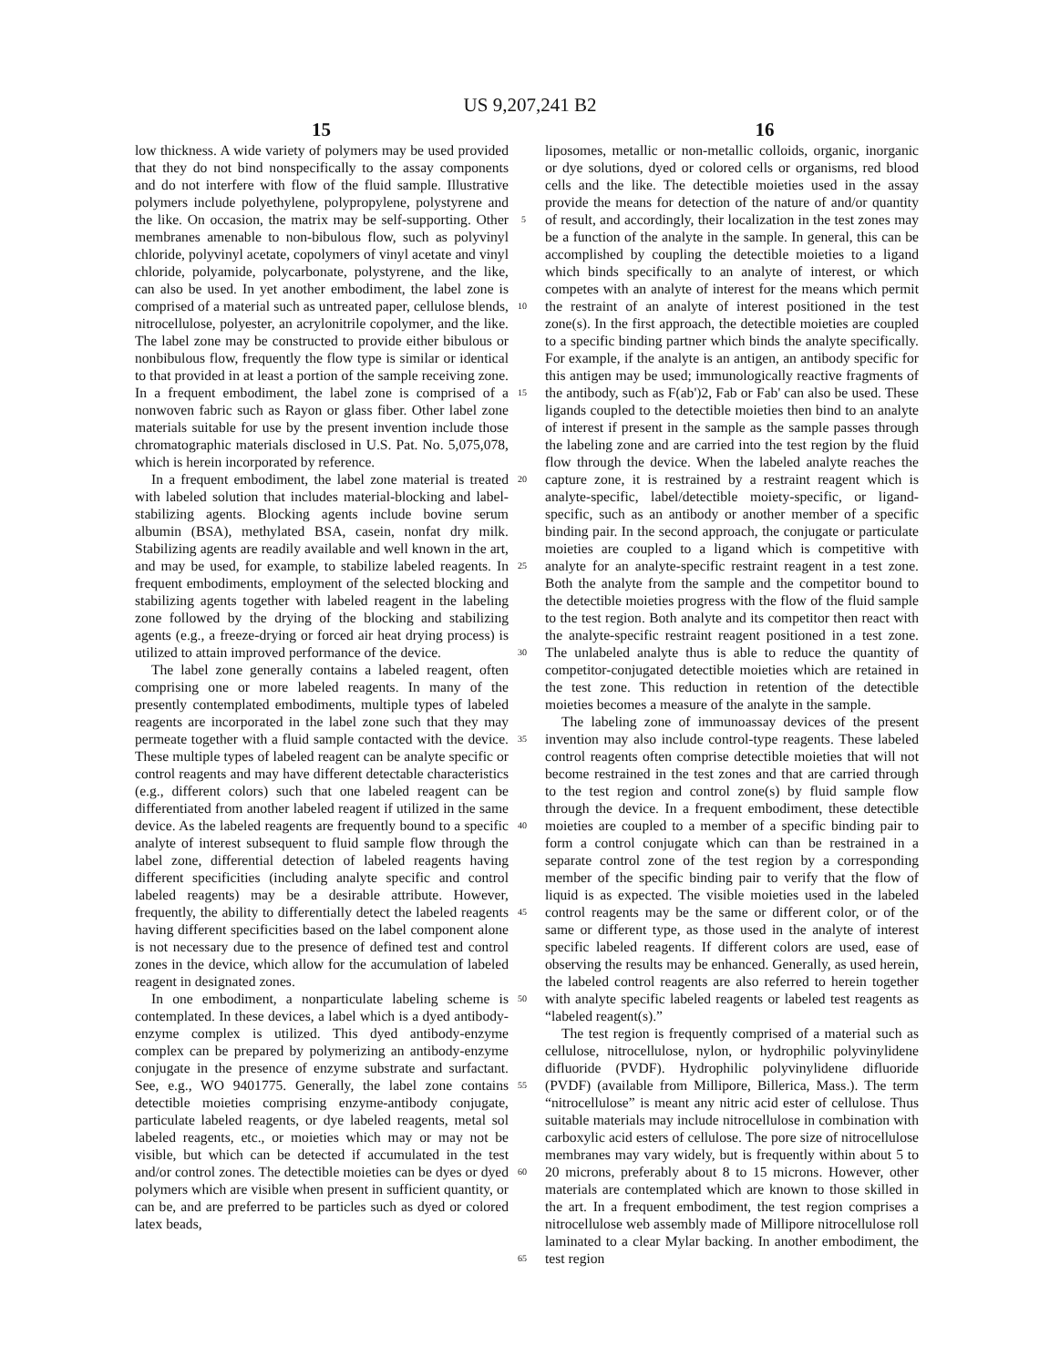US 9,207,241 B2
15 16
low thickness. A wide variety of polymers may be used provided that they do not bind nonspecifically to the assay components and do not interfere with flow of the fluid sample. Illustrative polymers include polyethylene, polypropylene, polystyrene and the like. On occasion, the matrix may be self-supporting. Other membranes amenable to non-bibulous flow, such as polyvinyl chloride, polyvinyl acetate, copolymers of vinyl acetate and vinyl chloride, polyamide, polycarbonate, polystyrene, and the like, can also be used. In yet another embodiment, the label zone is comprised of a material such as untreated paper, cellulose blends, nitrocellulose, polyester, an acrylonitrile copolymer, and the like. The label zone may be constructed to provide either bibulous or nonbibulous flow, frequently the flow type is similar or identical to that provided in at least a portion of the sample receiving zone. In a frequent embodiment, the label zone is comprised of a nonwoven fabric such as Rayon or glass fiber. Other label zone materials suitable for use by the present invention include those chromatographic materials disclosed in U.S. Pat. No. 5,075,078, which is herein incorporated by reference.
In a frequent embodiment, the label zone material is treated with labeled solution that includes material-blocking and label-stabilizing agents. Blocking agents include bovine serum albumin (BSA), methylated BSA, casein, nonfat dry milk. Stabilizing agents are readily available and well known in the art, and may be used, for example, to stabilize labeled reagents. In frequent embodiments, employment of the selected blocking and stabilizing agents together with labeled reagent in the labeling zone followed by the drying of the blocking and stabilizing agents (e.g., a freeze-drying or forced air heat drying process) is utilized to attain improved performance of the device.
The label zone generally contains a labeled reagent, often comprising one or more labeled reagents. In many of the presently contemplated embodiments, multiple types of labeled reagents are incorporated in the label zone such that they may permeate together with a fluid sample contacted with the device. These multiple types of labeled reagent can be analyte specific or control reagents and may have different detectable characteristics (e.g., different colors) such that one labeled reagent can be differentiated from another labeled reagent if utilized in the same device. As the labeled reagents are frequently bound to a specific analyte of interest subsequent to fluid sample flow through the label zone, differential detection of labeled reagents having different specificities (including analyte specific and control labeled reagents) may be a desirable attribute. However, frequently, the ability to differentially detect the labeled reagents having different specificities based on the label component alone is not necessary due to the presence of defined test and control zones in the device, which allow for the accumulation of labeled reagent in designated zones.
In one embodiment, a nonparticulate labeling scheme is contemplated. In these devices, a label which is a dyed antibody-enzyme complex is utilized. This dyed antibody-enzyme complex can be prepared by polymerizing an antibody-enzyme conjugate in the presence of enzyme substrate and surfactant. See, e.g., WO 9401775. Generally, the label zone contains detectible moieties comprising enzyme-antibody conjugate, particulate labeled reagents, or dye labeled reagents, metal sol labeled reagents, etc., or moieties which may or may not be visible, but which can be detected if accumulated in the test and/or control zones. The detectible moieties can be dyes or dyed polymers which are visible when present in sufficient quantity, or can be, and are preferred to be particles such as dyed or colored latex beads,
5
10
15
20
25
30
35
40
45
50
55
60
65
liposomes, metallic or non-metallic colloids, organic, inorganic or dye solutions, dyed or colored cells or organisms, red blood cells and the like. The detectible moieties used in the assay provide the means for detection of the nature of and/or quantity of result, and accordingly, their localization in the test zones may be a function of the analyte in the sample. In general, this can be accomplished by coupling the detectible moieties to a ligand which binds specifically to an analyte of interest, or which competes with an analyte of interest for the means which permit the restraint of an analyte of interest positioned in the test zone(s). In the first approach, the detectible moieties are coupled to a specific binding partner which binds the analyte specifically. For example, if the analyte is an antigen, an antibody specific for this antigen may be used; immunologically reactive fragments of the antibody, such as F(ab')2, Fab or Fab' can also be used. These ligands coupled to the detectible moieties then bind to an analyte of interest if present in the sample as the sample passes through the labeling zone and are carried into the test region by the fluid flow through the device. When the labeled analyte reaches the capture zone, it is restrained by a restraint reagent which is analyte-specific, label/detectible moiety-specific, or ligand-specific, such as an antibody or another member of a specific binding pair. In the second approach, the conjugate or particulate moieties are coupled to a ligand which is competitive with analyte for an analyte-specific restraint reagent in a test zone. Both the analyte from the sample and the competitor bound to the detectible moieties progress with the flow of the fluid sample to the test region. Both analyte and its competitor then react with the analyte-specific restraint reagent positioned in a test zone. The unlabeled analyte thus is able to reduce the quantity of competitor-conjugated detectible moieties which are retained in the test zone. This reduction in retention of the detectible moieties becomes a measure of the analyte in the sample.
The labeling zone of immunoassay devices of the present invention may also include control-type reagents. These labeled control reagents often comprise detectible moieties that will not become restrained in the test zones and that are carried through to the test region and control zone(s) by fluid sample flow through the device. In a frequent embodiment, these detectible moieties are coupled to a member of a specific binding pair to form a control conjugate which can than be restrained in a separate control zone of the test region by a corresponding member of the specific binding pair to verify that the flow of liquid is as expected. The visible moieties used in the labeled control reagents may be the same or different color, or of the same or different type, as those used in the analyte of interest specific labeled reagents. If different colors are used, ease of observing the results may be enhanced. Generally, as used herein, the labeled control reagents are also referred to herein together with analyte specific labeled reagents or labeled test reagents as “labeled reagent(s).”
The test region is frequently comprised of a material such as cellulose, nitrocellulose, nylon, or hydrophilic polyvinylidene difluoride (PVDF). Hydrophilic polyvinylidene difluoride (PVDF) (available from Millipore, Billerica, Mass.). The term “nitrocellulose” is meant any nitric acid ester of cellulose. Thus suitable materials may include nitrocellulose in combination with carboxylic acid esters of cellulose. The pore size of nitrocellulose membranes may vary widely, but is frequently within about 5 to 20 microns, preferably about 8 to 15 microns. However, other materials are contemplated which are known to those skilled in the art. In a frequent embodiment, the test region comprises a nitrocellulose web assembly made of Millipore nitrocellulose roll laminated to a clear Mylar backing. In another embodiment, the test region